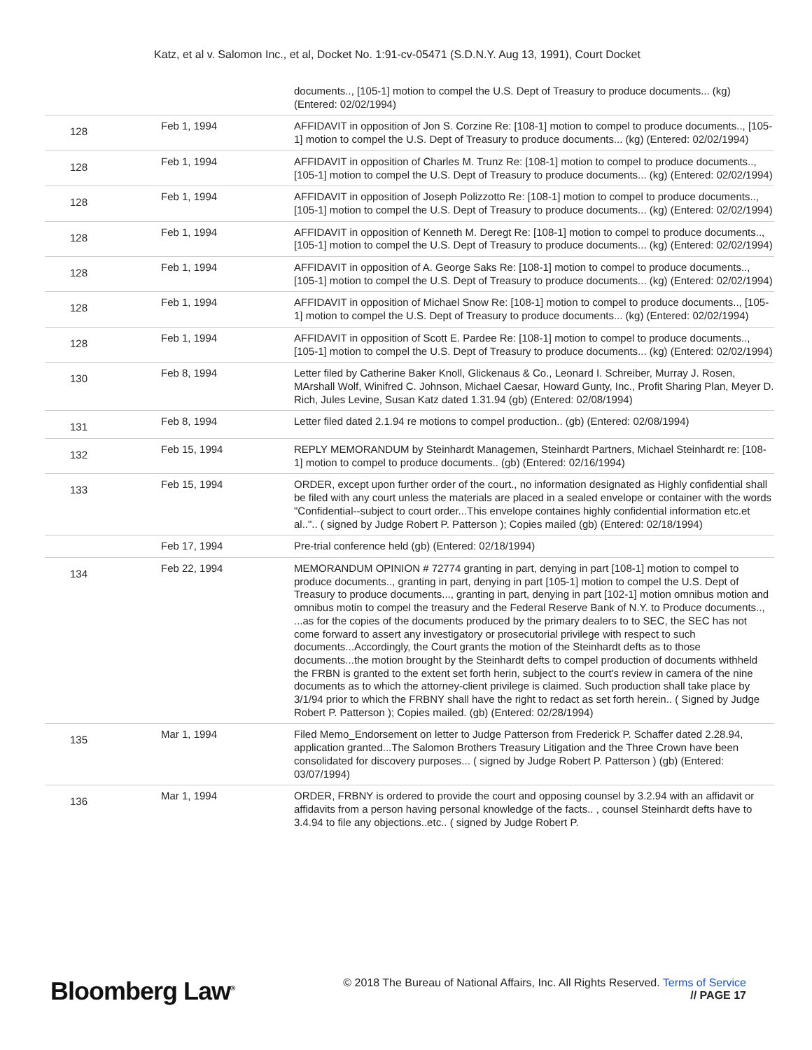Katz, et al v. Salomon Inc., et al, Docket No. 1:91-cv-05471 (S.D.N.Y. Aug 13, 1991), Court Docket
| | | documents.., [105-1] motion to compel the U.S. Dept of Treasury to produce documents... (kg) (Entered: 02/02/1994) |
| 128 | Feb 1, 1994 | AFFIDAVIT in opposition of Jon S. Corzine Re: [108-1] motion to compel to produce documents.., [105-1] motion to compel the U.S. Dept of Treasury to produce documents... (kg) (Entered: 02/02/1994) |
| 128 | Feb 1, 1994 | AFFIDAVIT in opposition of Charles M. Trunz Re: [108-1] motion to compel to produce documents.., [105-1] motion to compel the U.S. Dept of Treasury to produce documents... (kg) (Entered: 02/02/1994) |
| 128 | Feb 1, 1994 | AFFIDAVIT in opposition of Joseph Polizzotto Re: [108-1] motion to compel to produce documents.., [105-1] motion to compel the U.S. Dept of Treasury to produce documents... (kg) (Entered: 02/02/1994) |
| 128 | Feb 1, 1994 | AFFIDAVIT in opposition of Kenneth M. Deregt Re: [108-1] motion to compel to produce documents.., [105-1] motion to compel the U.S. Dept of Treasury to produce documents... (kg) (Entered: 02/02/1994) |
| 128 | Feb 1, 1994 | AFFIDAVIT in opposition of A. George Saks Re: [108-1] motion to compel to produce documents.., [105-1] motion to compel the U.S. Dept of Treasury to produce documents... (kg) (Entered: 02/02/1994) |
| 128 | Feb 1, 1994 | AFFIDAVIT in opposition of Michael Snow Re: [108-1] motion to compel to produce documents.., [105-1] motion to compel the U.S. Dept of Treasury to produce documents... (kg) (Entered: 02/02/1994) |
| 128 | Feb 1, 1994 | AFFIDAVIT in opposition of Scott E. Pardee Re: [108-1] motion to compel to produce documents.., [105-1] motion to compel the U.S. Dept of Treasury to produce documents... (kg) (Entered: 02/02/1994) |
| 130 | Feb 8, 1994 | Letter filed by Catherine Baker Knoll, Glickenaus & Co., Leonard I. Schreiber, Murray J. Rosen, MArshall Wolf, Winifred C. Johnson, Michael Caesar, Howard Gunty, Inc., Profit Sharing Plan, Meyer D. Rich, Jules Levine, Susan Katz dated 1.31.94 (gb) (Entered: 02/08/1994) |
| 131 | Feb 8, 1994 | Letter filed dated 2.1.94 re motions to compel production.. (gb) (Entered: 02/08/1994) |
| 132 | Feb 15, 1994 | REPLY MEMORANDUM by Steinhardt Managemen, Steinhardt Partners, Michael Steinhardt re: [108-1] motion to compel to produce documents.. (gb) (Entered: 02/16/1994) |
| 133 | Feb 15, 1994 | ORDER, except upon further order of the court., no information designated as Highly confidential shall be filed with any court unless the materials are placed in a sealed envelope or container with the words "Confidential--subject to court order...This envelope containes highly confidential information etc.et al..".. ( signed by Judge Robert P. Patterson ); Copies mailed (gb) (Entered: 02/18/1994) |
| | Feb 17, 1994 | Pre-trial conference held (gb) (Entered: 02/18/1994) |
| 134 | Feb 22, 1994 | MEMORANDUM OPINION # 72774 granting in part, denying in part [108-1] motion to compel to produce documents.., granting in part, denying in part [105-1] motion to compel the U.S. Dept of Treasury to produce documents..., granting in part, denying in part [102-1] motion omnibus motion and omnibus motin to compel the treasury and the Federal Reserve Bank of N.Y. to Produce documents.., ...as for the copies of the documents produced by the primary dealers to to SEC, the SEC has not come forward to assert any investigatory or prosecutorial privilege with respect to such documents...Accordingly, the Court grants the motion of the Steinhardt defts as to those documents...the motion brought by the Steinhardt defts to compel production of documents withheld the FRBN is granted to the extent set forth herin, subject to the court's review in camera of the nine documents as to which the attorney-client privilege is claimed. Such production shall take place by 3/1/94 prior to which the FRBNY shall have the right to redact as set forth herein.. ( Signed by Judge Robert P. Patterson ); Copies mailed. (gb) (Entered: 02/28/1994) |
| 135 | Mar 1, 1994 | Filed Memo_Endorsement on letter to Judge Patterson from Frederick P. Schaffer dated 2.28.94, application granted...The Salomon Brothers Treasury Litigation and the Three Crown have been consolidated for discovery purposes... ( signed by Judge Robert P. Patterson ) (gb) (Entered: 03/07/1994) |
| 136 | Mar 1, 1994 | ORDER, FRBNY is ordered to provide the court and opposing counsel by 3.2.94 with an affidavit or affidavits from a person having personal knowledge of the facts.. , counsel Steinhardt defts have to 3.4.94 to file any objections..etc.. ( signed by Judge Robert P. |
Bloomberg Law<sup>®</sup>
© 2018 The Bureau of National Affairs, Inc. All Rights Reserved. Terms of Service
// PAGE 17